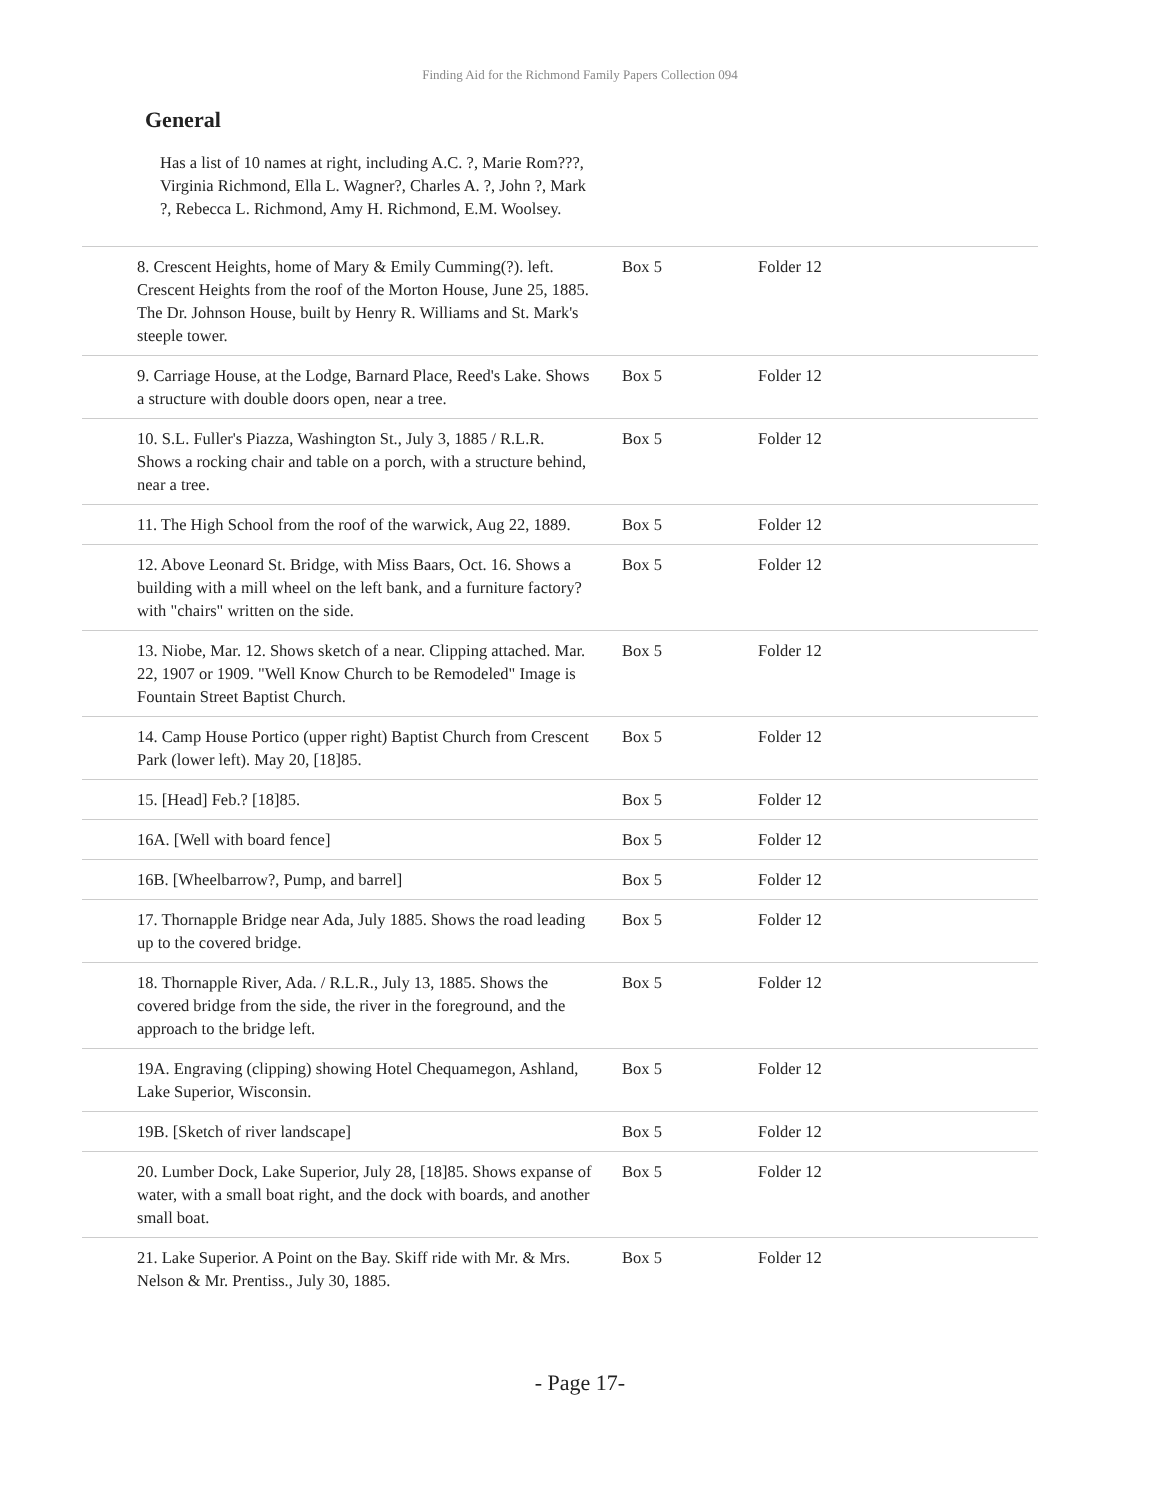Finding Aid for the Richmond Family Papers Collection 094
General
Has a list of 10 names at right, including A.C. ?, Marie Rom???, Virginia Richmond, Ella L. Wagner?, Charles A. ?, John ?, Mark ?, Rebecca L. Richmond, Amy H. Richmond, E.M. Woolsey.
| 8. Crescent Heights, home of Mary & Emily Cumming(?). left. Crescent Heights from the roof of the Morton House, June 25, 1885. The Dr. Johnson House, built by Henry R. Williams and St. Mark's steeple tower. | Box 5 | Folder 12 |
| 9. Carriage House, at the Lodge, Barnard Place, Reed's Lake. Shows a structure with double doors open, near a tree. | Box 5 | Folder 12 |
| 10. S.L. Fuller's Piazza, Washington St., July 3, 1885 / R.L.R. Shows a rocking chair and table on a porch, with a structure behind, near a tree. | Box 5 | Folder 12 |
| 11. The High School from the roof of the warwick, Aug 22, 1889. | Box 5 | Folder 12 |
| 12. Above Leonard St. Bridge, with Miss Baars, Oct. 16. Shows a building with a mill wheel on the left bank, and a furniture factory? with "chairs" written on the side. | Box 5 | Folder 12 |
| 13. Niobe, Mar. 12. Shows sketch of a near. Clipping attached. Mar. 22, 1907 or 1909. "Well Know Church to be Remodeled" Image is Fountain Street Baptist Church. | Box 5 | Folder 12 |
| 14. Camp House Portico (upper right) Baptist Church from Crescent Park (lower left). May 20, [18]85. | Box 5 | Folder 12 |
| 15. [Head] Feb.? [18]85. | Box 5 | Folder 12 |
| 16A. [Well with board fence] | Box 5 | Folder 12 |
| 16B. [Wheelbarrow?, Pump, and barrel] | Box 5 | Folder 12 |
| 17. Thornapple Bridge near Ada, July 1885. Shows the road leading up to the covered bridge. | Box 5 | Folder 12 |
| 18. Thornapple River, Ada. / R.L.R., July 13, 1885. Shows the covered bridge from the side, the river in the foreground, and the approach to the bridge left. | Box 5 | Folder 12 |
| 19A. Engraving (clipping) showing Hotel Chequamegon, Ashland, Lake Superior, Wisconsin. | Box 5 | Folder 12 |
| 19B. [Sketch of river landscape] | Box 5 | Folder 12 |
| 20. Lumber Dock, Lake Superior, July 28, [18]85. Shows expanse of water, with a small boat right, and the dock with boards, and another small boat. | Box 5 | Folder 12 |
| 21. Lake Superior. A Point on the Bay. Skiff ride with Mr. & Mrs. Nelson & Mr. Prentiss., July 30, 1885. | Box 5 | Folder 12 |
- Page 17-